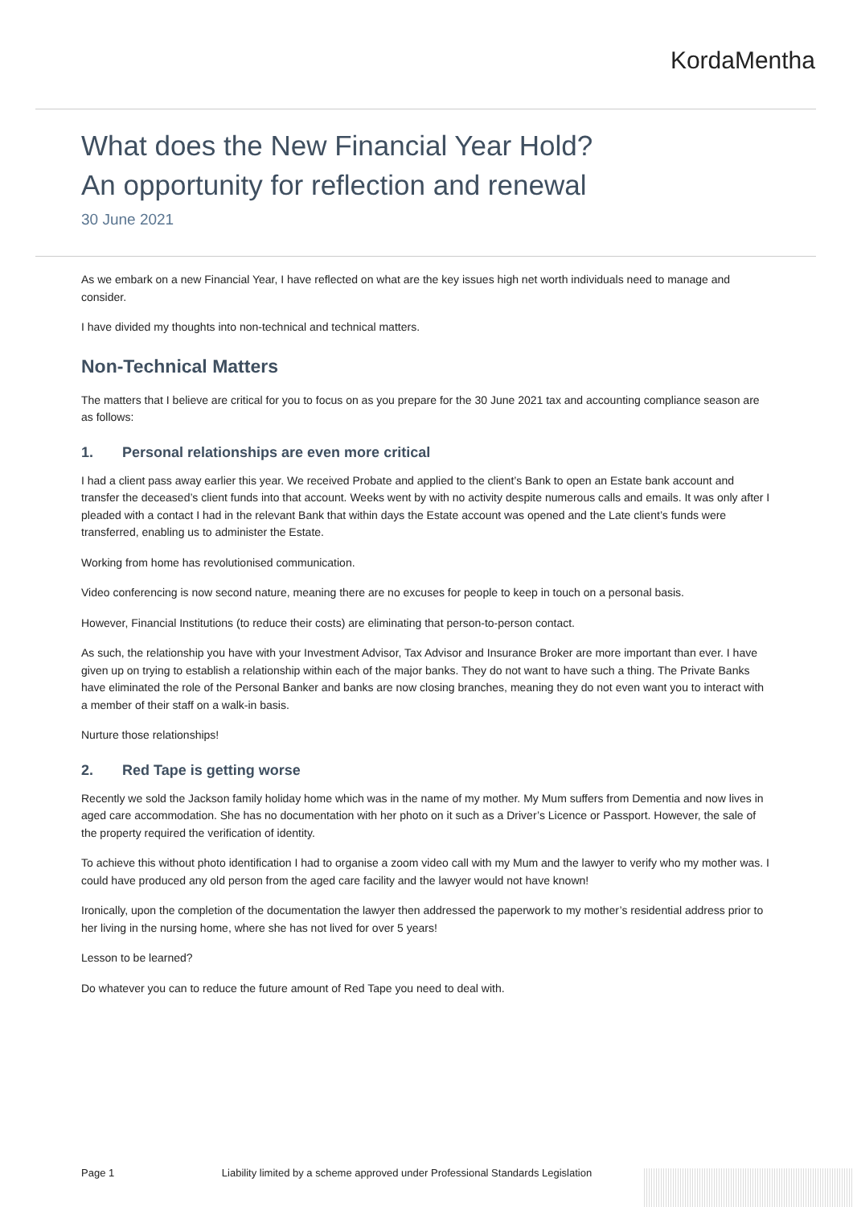KordaMentha
What does the New Financial Year Hold?
An opportunity for reflection and renewal
30 June 2021
As we embark on a new Financial Year, I have reflected on what are the key issues high net worth individuals need to manage and consider.
I have divided my thoughts into non-technical and technical matters.
Non-Technical Matters
The matters that I believe are critical for you to focus on as you prepare for the 30 June 2021 tax and accounting compliance season are as follows:
1. Personal relationships are even more critical
I had a client pass away earlier this year. We received Probate and applied to the client’s Bank to open an Estate bank account and transfer the deceased’s client funds into that account. Weeks went by with no activity despite numerous calls and emails. It was only after I pleaded with a contact I had in the relevant Bank that within days the Estate account was opened and the Late client’s funds were transferred, enabling us to administer the Estate.
Working from home has revolutionised communication.
Video conferencing is now second nature, meaning there are no excuses for people to keep in touch on a personal basis.
However, Financial Institutions (to reduce their costs) are eliminating that person-to-person contact.
As such, the relationship you have with your Investment Advisor, Tax Advisor and Insurance Broker are more important than ever. I have given up on trying to establish a relationship within each of the major banks. They do not want to have such a thing. The Private Banks have eliminated the role of the Personal Banker and banks are now closing branches, meaning they do not even want you to interact with a member of their staff on a walk-in basis.
Nurture those relationships!
2. Red Tape is getting worse
Recently we sold the Jackson family holiday home which was in the name of my mother. My Mum suffers from Dementia and now lives in aged care accommodation. She has no documentation with her photo on it such as a Driver’s Licence or Passport. However, the sale of the property required the verification of identity.
To achieve this without photo identification I had to organise a zoom video call with my Mum and the lawyer to verify who my mother was. I could have produced any old person from the aged care facility and the lawyer would not have known!
Ironically, upon the completion of the documentation the lawyer then addressed the paperwork to my mother’s residential address prior to her living in the nursing home, where she has not lived for over 5 years!
Lesson to be learned?
Do whatever you can to reduce the future amount of Red Tape you need to deal with.
Page 1 Liability limited by a scheme approved under Professional Standards Legislation